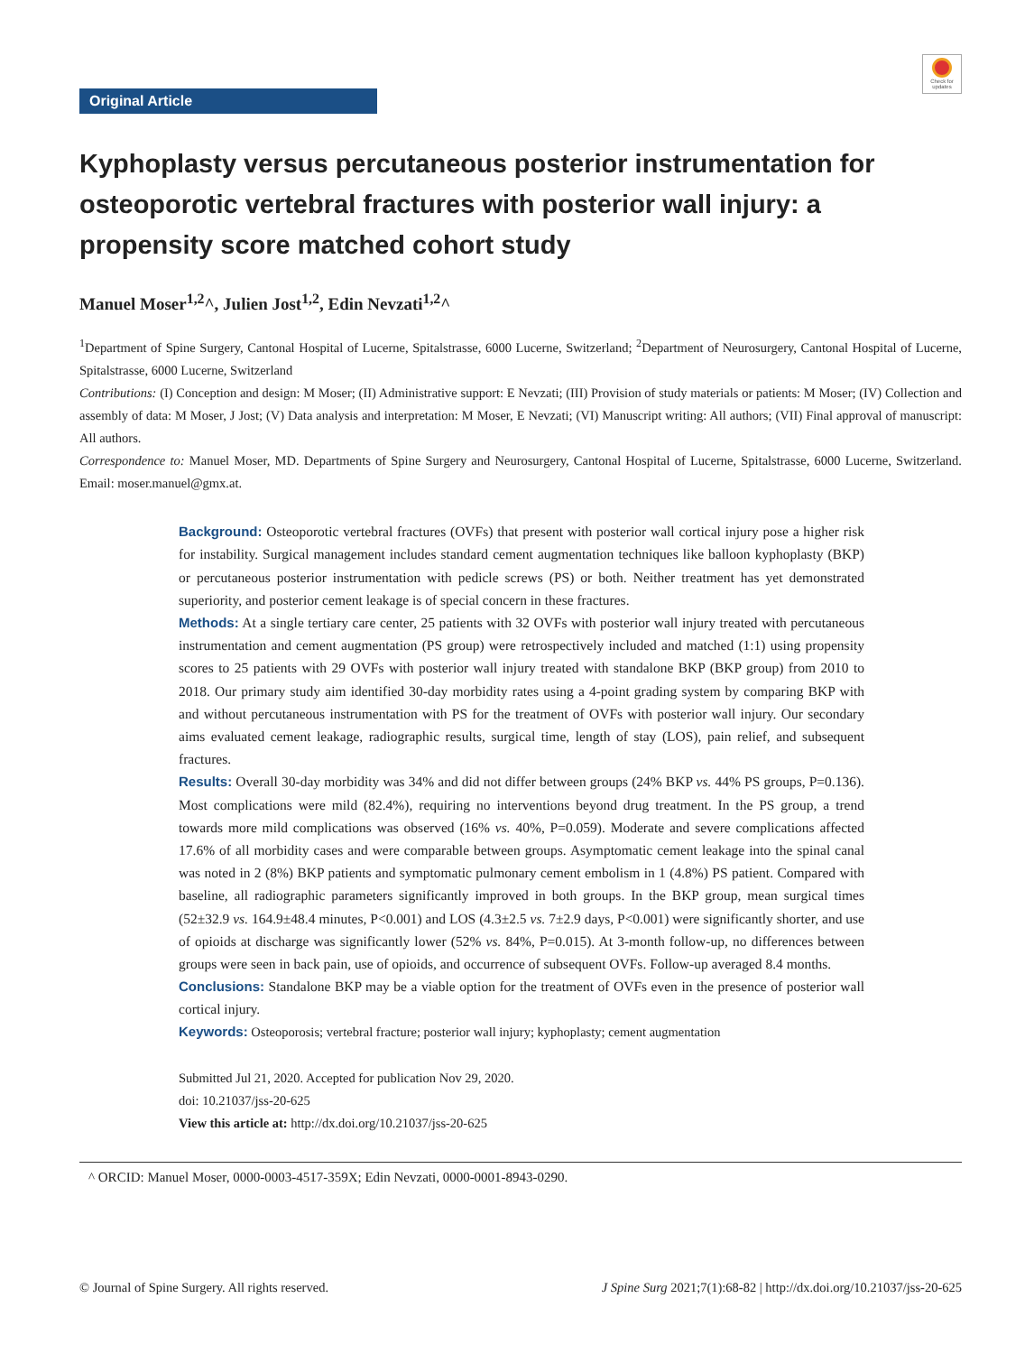Check for updates
Original Article
Kyphoplasty versus percutaneous posterior instrumentation for osteoporotic vertebral fractures with posterior wall injury: a propensity score matched cohort study
Manuel Moser<sup>1,2</sup>^, Julien Jost<sup>1,2</sup>, Edin Nevzati<sup>1,2</sup>^
<sup>1</sup> Department of Spine Surgery, Cantonal Hospital of Lucerne, Spitalstrasse, 6000 Lucerne, Switzerland; <sup>2</sup>Department of Neurosurgery, Cantonal Hospital of Lucerne, Spitalstrasse, 6000 Lucerne, Switzerland
Contributions: (I) Conception and design: M Moser; (II) Administrative support: E Nevzati; (III) Provision of study materials or patients: M Moser; (IV) Collection and assembly of data: M Moser, J Jost; (V) Data analysis and interpretation: M Moser, E Nevzati; (VI) Manuscript writing: All authors; (VII) Final approval of manuscript: All authors.
Correspondence to: Manuel Moser, MD. Departments of Spine Surgery and Neurosurgery, Cantonal Hospital of Lucerne, Spitalstrasse, 6000 Lucerne, Switzerland. Email: moser.manuel@gmx.at.
Background: Osteoporotic vertebral fractures (OVFs) that present with posterior wall cortical injury pose a higher risk for instability. Surgical management includes standard cement augmentation techniques like balloon kyphoplasty (BKP) or percutaneous posterior instrumentation with pedicle screws (PS) or both. Neither treatment has yet demonstrated superiority, and posterior cement leakage is of special concern in these fractures.
Methods: At a single tertiary care center, 25 patients with 32 OVFs with posterior wall injury treated with percutaneous instrumentation and cement augmentation (PS group) were retrospectively included and matched (1:1) using propensity scores to 25 patients with 29 OVFs with posterior wall injury treated with standalone BKP (BKP group) from 2010 to 2018. Our primary study aim identified 30-day morbidity rates using a 4-point grading system by comparing BKP with and without percutaneous instrumentation with PS for the treatment of OVFs with posterior wall injury. Our secondary aims evaluated cement leakage, radiographic results, surgical time, length of stay (LOS), pain relief, and subsequent fractures.
Results: Overall 30-day morbidity was 34% and did not differ between groups (24% BKP vs. 44% PS groups, P=0.136). Most complications were mild (82.4%), requiring no interventions beyond drug treatment. In the PS group, a trend towards more mild complications was observed (16% vs. 40%, P=0.059). Moderate and severe complications affected 17.6% of all morbidity cases and were comparable between groups. Asymptomatic cement leakage into the spinal canal was noted in 2 (8%) BKP patients and symptomatic pulmonary cement embolism in 1 (4.8%) PS patient. Compared with baseline, all radiographic parameters significantly improved in both groups. In the BKP group, mean surgical times (52±32.9 vs. 164.9±48.4 minutes, P<0.001) and LOS (4.3±2.5 vs. 7±2.9 days, P<0.001) were significantly shorter, and use of opioids at discharge was significantly lower (52% vs. 84%, P=0.015). At 3-month follow-up, no differences between groups were seen in back pain, use of opioids, and occurrence of subsequent OVFs. Follow-up averaged 8.4 months.
Conclusions: Standalone BKP may be a viable option for the treatment of OVFs even in the presence of posterior wall cortical injury.
Keywords: Osteoporosis; vertebral fracture; posterior wall injury; kyphoplasty; cement augmentation
Submitted Jul 21, 2020. Accepted for publication Nov 29, 2020.
doi: 10.21037/jss-20-625
View this article at: http://dx.doi.org/10.21037/jss-20-625
^ ORCID: Manuel Moser, 0000-0003-4517-359X; Edin Nevzati, 0000-0001-8943-0290.
© Journal of Spine Surgery. All rights reserved. J Spine Surg 2021;7(1):68-82 | http://dx.doi.org/10.21037/jss-20-625